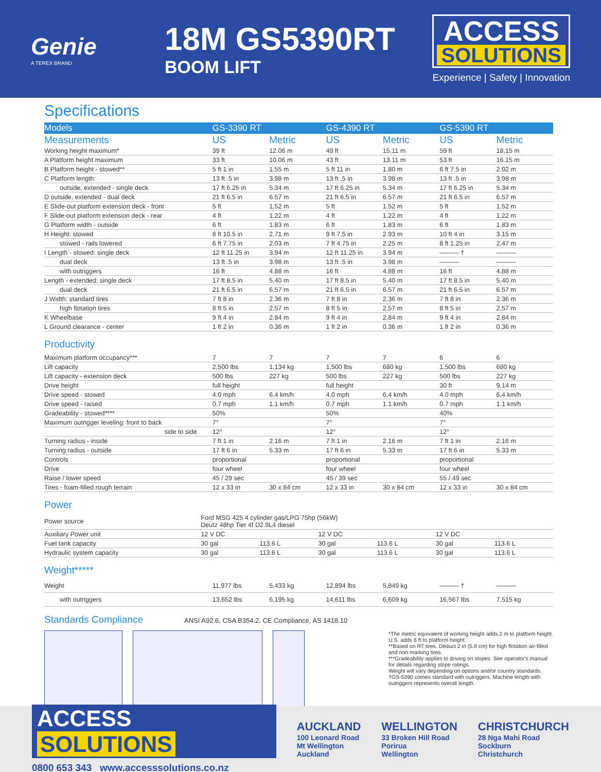Genie
A TEREX BRAND
18M GS5390RT
BOOM LIFT
ACCESS
SOLUTIONS
Experience | Safety | Innovation
Specifications
| Models | GS-3390 RT | | GS-4390 RT | | GS-5390 RT | |
| --- | --- | --- | --- | --- | --- | --- |
| Measurements | US | Metric | US | Metric | US | Metric |
| Working height maximum* | 39 ft | 12.06 m | 49 ft | 15.11 m | 59 ft | 18.15 m |
| A Platform height maximum | 33 ft | 10.06 m | 43 ft | 13.11 m | 53 ft | 16.15 m |
| B Platform height - stowed** | 5 ft 1 in | 1.55 m | 5 ft 11 in | 1.80 m | 6 ft 7.5 in | 2.02 m |
| C Platform length: | 13 ft .5 in | 3.98 m | 13 ft .5 in | 3.98 m | 13 ft .5 in | 3.98 m |
| outside, extended - single deck | 17 ft 6.25 in | 5.34 m | 17 ft 6.25 in | 5.34 m | 17 ft 6.25 in | 5.34 m |
| D outside, extended - dual deck | 21 ft 6.5 in | 6.57 m | 21 ft 6.5 in | 6.57 m | 21 ft 6.5 in | 6.57 m |
| E Slide-out platform extension deck - front | 5 ft | 1.52 m | 5 ft | 1.52 m | 5 ft | 1.52 m |
| F Slide-out platform extension deck - rear | 4 ft | 1.22 m | 4 ft | 1.22 m | 4 ft | 1.22 m |
| G Platform width - outside | 6 ft | 1.83 m | 6 ft | 1.83 m | 6 ft | 1.83 m |
| H Height: stowed | 8 ft 10.5 in | 2.71 m | 9 ft 7.5 in | 2.93 m | 10 ft 4 in | 3.15 m |
| stowed - rails lowered | 6 ft 7.75 in | 2.03 m | 7 ft 4.75 in | 2.25 m | 8 ft 1.25 in | 2.47 m |
| I Length - stowed: single deck | 12 ft 11.25 in | 3.94 m | 12 ft 11.25 in | 3.94 m | ——— † | ——— |
| dual deck | 13 ft .5 in | 3.98 m | 13 ft .5 in | 3.98 m | ——— | ——— |
| with outriggers | 16 ft | 4.88 m | 16 ft | 4.88 m | 16 ft | 4.88 m |
| Length - extended: single deck | 17 ft 8.5 in | 5.40 m | 17 ft 8.5 in | 5.40 m | 17 ft 8.5 in | 5.40 m |
| dual deck | 21 ft 6.5 in | 6.57 m | 21 ft 6.5 in | 6.57 m | 21 ft 6.5 in | 6.57 m |
| J Width: standard tires | 7 ft 8 in | 2.36 m | 7 ft 8 in | 2.36 m | 7 ft 8 in | 2.36 m |
| high flotation tires | 8 ft 5 in | 2.57 m | 8 ft 5 in | 2.57 m | 8 ft 5 in | 2.57 m |
| K Wheelbase | 9 ft 4 in | 2.84 m | 9 ft 4 in | 2.84 m | 9 ft 4 in | 2.84 m |
| L Ground clearance - center | 1 ft 2 in | 0.36 m | 1 ft 2 in | 0.36 m | 1 ft 2 in | 0.36 m |
Productivity
| Maximum platform occupancy*** | 7 | 7 | 7 | 7 | 6 | 6 |
| Lift capacity | 2,500 lbs | 1,134 kg | 1,500 lbs | 680 kg | 1,500 lbs | 680 kg |
| Lift capacity - extension deck | 500 lbs | 227 kg | 500 lbs | 227 kg | 500 lbs | 227 kg |
| Drive height | full height | | full height | | 30 ft | 9.14 m |
| Drive speed - stowed | 4.0 mph | 6.4 km/h | 4.0 mph | 6.4 km/h | 4.0 mph | 6.4 km/h |
| Drive speed - raised | 0.7 mph | 1.1 km/h | 0.7 mph | 1.1 km/h | 0.7 mph | 1.1 km/h |
| Gradeability - stowed**** | 50% | | 50% | | 40% | |
| Maximum outrigger leveling: front to back | 7° | | 7° | | 7° | |
| side to side | 12° | | 12° | | 12° | |
| Turning radius - inside | 7 ft 1 in | 2.16 m | 7 ft 1 in | 2.16 m | 7 ft 1 in | 2.16 m |
| Turning radius - outside | 17 ft 6 in | 5.33 m | 17 ft 6 in | 5.33 m | 17 ft 6 in | 5.33 m |
| Controls | proportional | | proportional | | proportional | |
| Drive | four wheel | | four wheel | | four wheel | |
| Raise / lower speed | 45 / 29 sec | | 45 / 39 sec | | 55 / 49 sec | |
| Tires - foam-filled rough terrain | 12 x 33 in | 30 x 84 cm | 12 x 33 in | 30 x 84 cm | 12 x 33 in | 30 x 84 cm |
Power
| Power source | Ford MSG 425 4 cylinder gas/LPG 75hp (56kW) Deutz 48hp Tier 4f D2.9L4 diesel | | | | | |
| Auxiliary Power unit | 12 V DC | | 12 V DC | | 12 V DC | |
| Fuel tank capacity | 30 gal | 113.6 L | 30 gal | 113.6 L | 30 gal | 113.6 L |
| Hydraulic system capacity | 30 gal | 113.6 L | 30 gal | 113.6 L | 30 gal | 113.6 L |
Weight*****
| Weight | 11,977 lbs | 5,433 kg | 12,894 lbs | 5,849 kg | ——— † | ——— |
| with outriggers | 13,652 lbs | 6,195 kg | 14,611 lbs | 6,609 kg | 16,567 lbs | 7,515 kg |
Standards Compliance
ANSI A92.6, CSA B354.2, CE Compliance, AS 1418.10
*The metric equivalent of working height adds 2 m to platform height. U.S. adds 6 ft to platform height.
**Based on RT tires. Deduct 2 in (5.8 cm) for high flotation air-filled and non-marking tires.
***Gradeability applies to driving on slopes. See operator's manual for details regarding slope ratings.
Weight will vary depending on options and/or country standards.
†GS-5390 comes standard with outriggers. Machine length with outriggers represents overall length.
ACCESS SOLUTIONS
0800 653 343 www.accesssolutions.co.nz
AUCKLAND
100 Leonard Road
Mt Wellington
Auckland
WELLINGTON
33 Broken Hill Road
Porirua
Wellington
CHRISTCHURCH
28 Nga Mahi Road
Sockburn
Christchurch